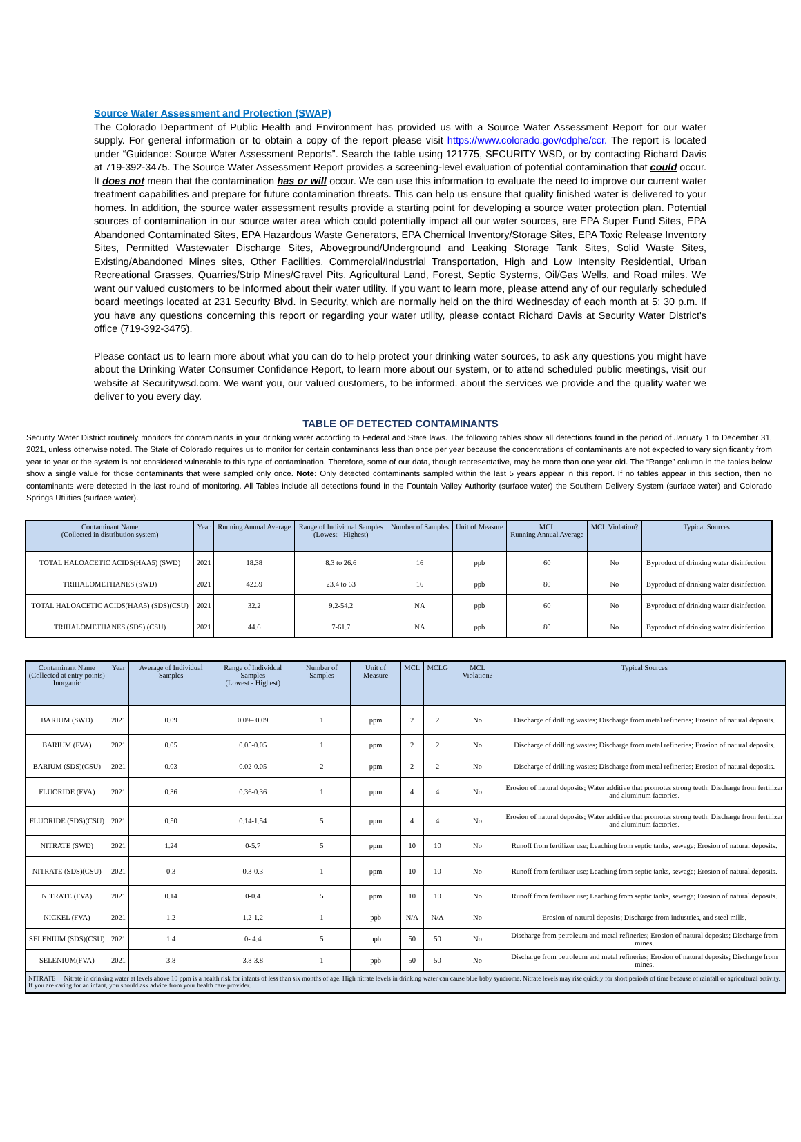Source Water Assessment and Protection (SWAP)
The Colorado Department of Public Health and Environment has provided us with a Source Water Assessment Report for our water supply. For general information or to obtain a copy of the report please visit https://www.colorado.gov/cdphe/ccr. The report is located under “Guidance: Source Water Assessment Reports”. Search the table using 121775, SECURITY WSD, or by contacting Richard Davis at 719-392-3475. The Source Water Assessment Report provides a screening-level evaluation of potential contamination that could occur. It does not mean that the contamination has or will occur. We can use this information to evaluate the need to improve our current water treatment capabilities and prepare for future contamination threats. This can help us ensure that quality finished water is delivered to your homes. In addition, the source water assessment results provide a starting point for developing a source water protection plan. Potential sources of contamination in our source water area which could potentially impact all our water sources, are EPA Super Fund Sites, EPA Abandoned Contaminated Sites, EPA Hazardous Waste Generators, EPA Chemical Inventory/Storage Sites, EPA Toxic Release Inventory Sites, Permitted Wastewater Discharge Sites, Aboveground/Underground and Leaking Storage Tank Sites, Solid Waste Sites, Existing/Abandoned Mines sites, Other Facilities, Commercial/Industrial Transportation, High and Low Intensity Residential, Urban Recreational Grasses, Quarries/Strip Mines/Gravel Pits, Agricultural Land, Forest, Septic Systems, Oil/Gas Wells, and Road miles. We want our valued customers to be informed about their water utility. If you want to learn more, please attend any of our regularly scheduled board meetings located at 231 Security Blvd. in Security, which are normally held on the third Wednesday of each month at 5: 30 p.m. If you have any questions concerning this report or regarding your water utility, please contact Richard Davis at Security Water District's office (719-392-3475).
Please contact us to learn more about what you can do to help protect your drinking water sources, to ask any questions you might have about the Drinking Water Consumer Confidence Report, to learn more about our system, or to attend scheduled public meetings, visit our website at Securitywsd.com. We want you, our valued customers, to be informed. about the services we provide and the quality water we deliver to you every day.
TABLE OF DETECTED CONTAMINANTS
Security Water District routinely monitors for contaminants in your drinking water according to Federal and State laws. The following tables show all detections found in the period of January 1 to December 31, 2021, unless otherwise noted. The State of Colorado requires us to monitor for certain contaminants less than once per year because the concentrations of contaminants are not expected to vary significantly from year to year or the system is not considered vulnerable to this type of contamination. Therefore, some of our data, though representative, may be more than one year old. The “Range” column in the tables below show a single value for those contaminants that were sampled only once. Note: Only detected contaminants sampled within the last 5 years appear in this report. If no tables appear in this section, then no contaminants were detected in the last round of monitoring. All Tables include all detections found in the Fountain Valley Authority (surface water) the Southern Delivery System (surface water) and Colorado Springs Utilities (surface water).
| Contaminant Name (Collected in distribution system) | Year | Running Annual Average | Range of Individual Samples (Lowest - Highest) | Number of Samples | Unit of Measure | MCL Running Annual Average | MCL Violation? | Typical Sources |
| --- | --- | --- | --- | --- | --- | --- | --- | --- |
| TOTAL HALOACETIC ACIDS(HAA5) (SWD) | 2021 | 18.38 | 8.3 to 26.6 | 16 | ppb | 60 | No | Byproduct of drinking water disinfection. |
| TRIHALOMETHANES (SWD) | 2021 | 42.59 | 23.4 to 63 | 16 | ppb | 80 | No | Byproduct of drinking water disinfection. |
| TOTAL HALOACETIC ACIDS(HAA5) (SDS)(CSU) | 2021 | 32.2 | 9.2-54.2 | NA | ppb | 60 | No | Byproduct of drinking water disinfection. |
| TRIHALOMETHANES (SDS) (CSU) | 2021 | 44.6 | 7-61.7 | NA | ppb | 80 | No | Byproduct of drinking water disinfection. |
| Contaminant Name (Collected at entry points) Inorganic | Year | Average of Individual Samples | Range of Individual Samples (Lowest - Highest) | Number of Samples | Unit of Measure | MCL | MCLG | MCL Violation? | Typical Sources |
| --- | --- | --- | --- | --- | --- | --- | --- | --- | --- |
| BARIUM (SWD) | 2021 | 0.09 | 0.09– 0.09 | 1 | ppm | 2 | 2 | No | Discharge of drilling wastes; Discharge from metal refineries; Erosion of natural deposits. |
| BARIUM (FVA) | 2021 | 0.05 | 0.05-0.05 | 1 | ppm | 2 | 2 | No | Discharge of drilling wastes; Discharge from metal refineries; Erosion of natural deposits. |
| BARIUM (SDS)(CSU) | 2021 | 0.03 | 0.02-0.05 | 2 | ppm | 2 | 2 | No | Discharge of drilling wastes; Discharge from metal refineries; Erosion of natural deposits. |
| FLUORIDE (FVA) | 2021 | 0.36 | 0.36-0.36 | 1 | ppm | 4 | 4 | No | Erosion of natural deposits; Water additive that promotes strong teeth; Discharge from fertilizer and aluminum factories. |
| FLUORIDE (SDS)(CSU) | 2021 | 0.50 | 0.14-1.54 | 5 | ppm | 4 | 4 | No | Erosion of natural deposits; Water additive that promotes strong teeth; Discharge from fertilizer and aluminum factories. |
| NITRATE (SWD) | 2021 | 1.24 | 0-5.7 | 5 | ppm | 10 | 10 | No | Runoff from fertilizer use; Leaching from septic tanks, sewage; Erosion of natural deposits. |
| NITRATE (SDS)(CSU) | 2021 | 0.3 | 0.3-0.3 | 1 | ppm | 10 | 10 | No | Runoff from fertilizer use; Leaching from septic tanks, sewage; Erosion of natural deposits. |
| NITRATE (FVA) | 2021 | 0.14 | 0-0.4 | 5 | ppm | 10 | 10 | No | Runoff from fertilizer use; Leaching from septic tanks, sewage; Erosion of natural deposits. |
| NICKEL (FVA) | 2021 | 1.2 | 1.2-1.2 | 1 | ppb | N/A | N/A | No | Erosion of natural deposits; Discharge from industries, and steel mills. |
| SELENIUM (SDS)(CSU) | 2021 | 1.4 | 0- 4.4 | 5 | ppb | 50 | 50 | No | Discharge from petroleum and metal refineries; Erosion of natural deposits; Discharge from mines. |
| SELENIUM(FVA) | 2021 | 3.8 | 3.8-3.8 | 1 | ppb | 50 | 50 | No | Discharge from petroleum and metal refineries; Erosion of natural deposits; Discharge from mines. |
| NITRATE Nitrate in drinking water at levels above 10 ppm is a health risk for infants of less than six months of age. High nitrate levels in drinking water can cause blue baby syndrome. Nitrate levels may rise quickly for short periods of time because of rainfall or agricultural activity. If you are caring for an infant, you should ask advice from your health care provider. | | | | | | | | | |